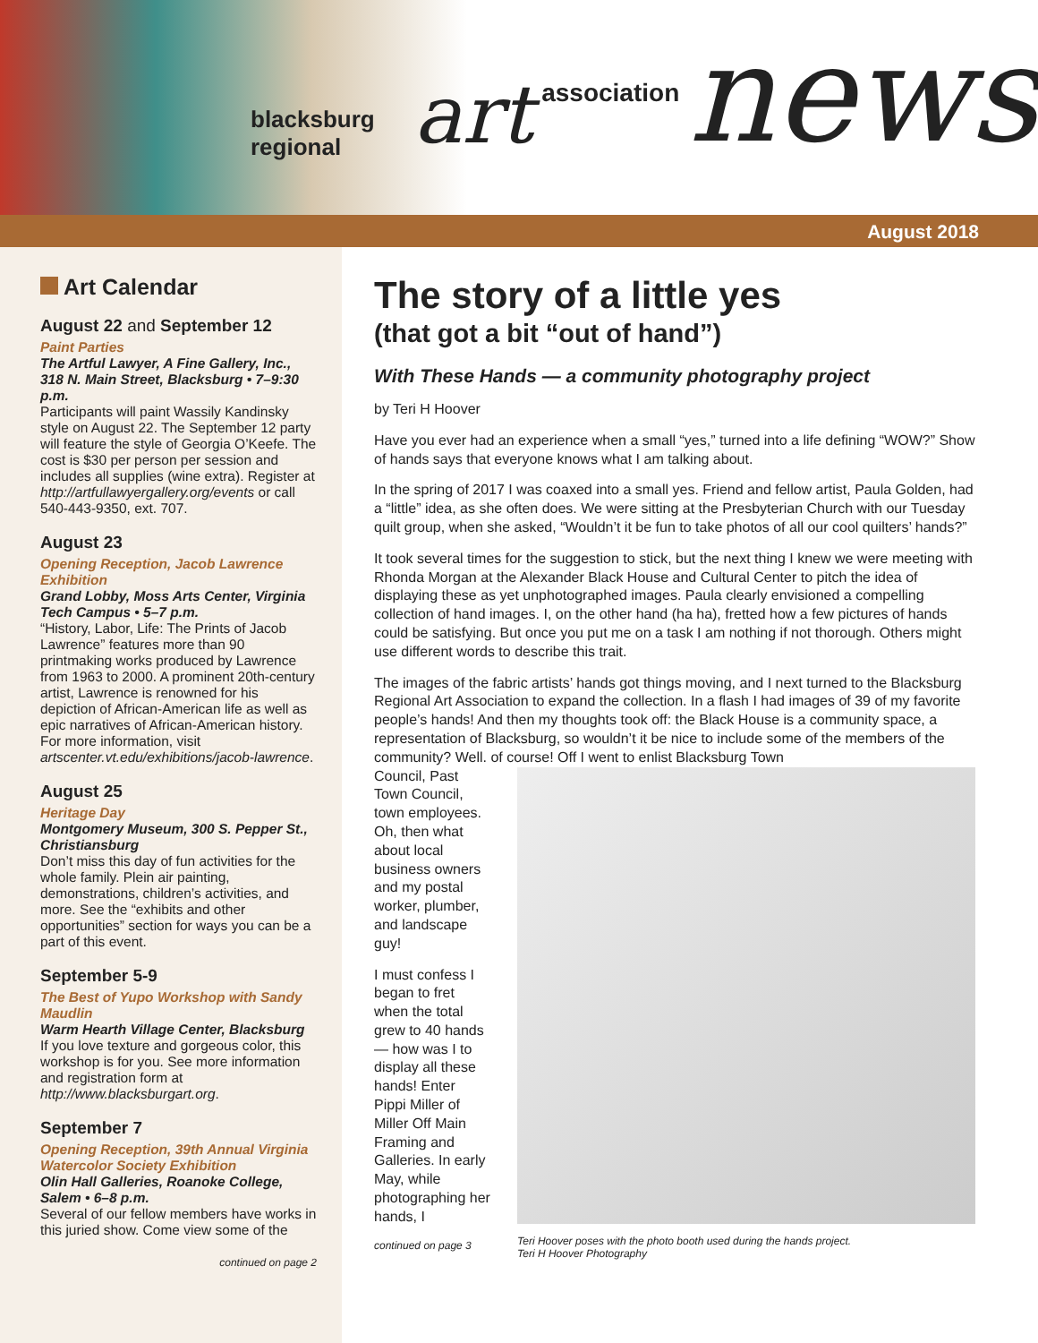blacksburg regional art association news
August 2018
Art Calendar
August 22 and September 12
Paint Parties
The Artful Lawyer, A Fine Gallery, Inc., 318 N. Main Street, Blacksburg • 7–9:30 p.m.
Participants will paint Wassily Kandinsky style on August 22. The September 12 party will feature the style of Georgia O’Keefe. The cost is $30 per person per session and includes all supplies (wine extra). Register at http://artfullawyergallery.org/events or call 540-443-9350, ext. 707.
August 23
Opening Reception, Jacob Lawrence Exhibition
Grand Lobby, Moss Arts Center, Virginia Tech Campus • 5–7 p.m.
“History, Labor, Life: The Prints of Jacob Lawrence” features more than 90 printmaking works produced by Lawrence from 1963 to 2000. A prominent 20th-century artist, Lawrence is renowned for his depiction of African-American life as well as epic narratives of African-American history. For more information, visit artscenter.vt.edu/exhibitions/jacob-lawrence.
August 25
Heritage Day
Montgomery Museum, 300 S. Pepper St., Christiansburg
Don’t miss this day of fun activities for the whole family. Plein air painting, demonstrations, children’s activities, and more. See the “exhibits and other opportunities” section for ways you can be a part of this event.
September 5-9
The Best of Yupo Workshop with Sandy Maudlin
Warm Hearth Village Center, Blacksburg
If you love texture and gorgeous color, this workshop is for you. See more information and registration form at http://www.blacksburgart.org.
September 7
Opening Reception, 39th Annual Virginia Watercolor Society Exhibition
Olin Hall Galleries, Roanoke College, Salem • 6–8 p.m.
Several of our fellow members have works in this juried show. Come view some of the
continued on page 2
The story of a little yes
(that got a bit “out of hand”)
With These Hands — a community photography project
by Teri H Hoover
Have you ever had an experience when a small “yes,” turned into a life defining “WOW?” Show of hands says that everyone knows what I am talking about.
In the spring of 2017 I was coaxed into a small yes. Friend and fellow artist, Paula Golden, had a “little” idea, as she often does. We were sitting at the Presbyterian Church with our Tuesday quilt group, when she asked, “Wouldn’t it be fun to take photos of all our cool quilters’ hands?”
It took several times for the suggestion to stick, but the next thing I knew we were meeting with Rhonda Morgan at the Alexander Black House and Cultural Center to pitch the idea of displaying these as yet unphotographed images. Paula clearly envisioned a compelling collection of hand images. I, on the other hand (ha ha), fretted how a few pictures of hands could be satisfying. But once you put me on a task I am nothing if not thorough. Others might use different words to describe this trait.
The images of the fabric artists’ hands got things moving, and I next turned to the Blacksburg Regional Art Association to expand the collection. In a flash I had images of 39 of my favorite people’s hands! And then my thoughts took off: the Black House is a community space, a representation of Blacksburg, so wouldn’t it be nice to include some of the members of the community? Well. of course! Off I went to enlist Blacksburg Town
Council, Past Town Council, town employees. Oh, then what about local business owners and my postal worker, plumber, and landscape guy!
I must confess I began to fret when the total grew to 40 hands — how was I to display all these hands! Enter Pippi Miller of Miller Off Main Framing and Galleries. In early May, while photographing her hands, I
continued on page 3
Teri Hoover poses with the photo booth used during the hands project.
Teri H Hoover Photography